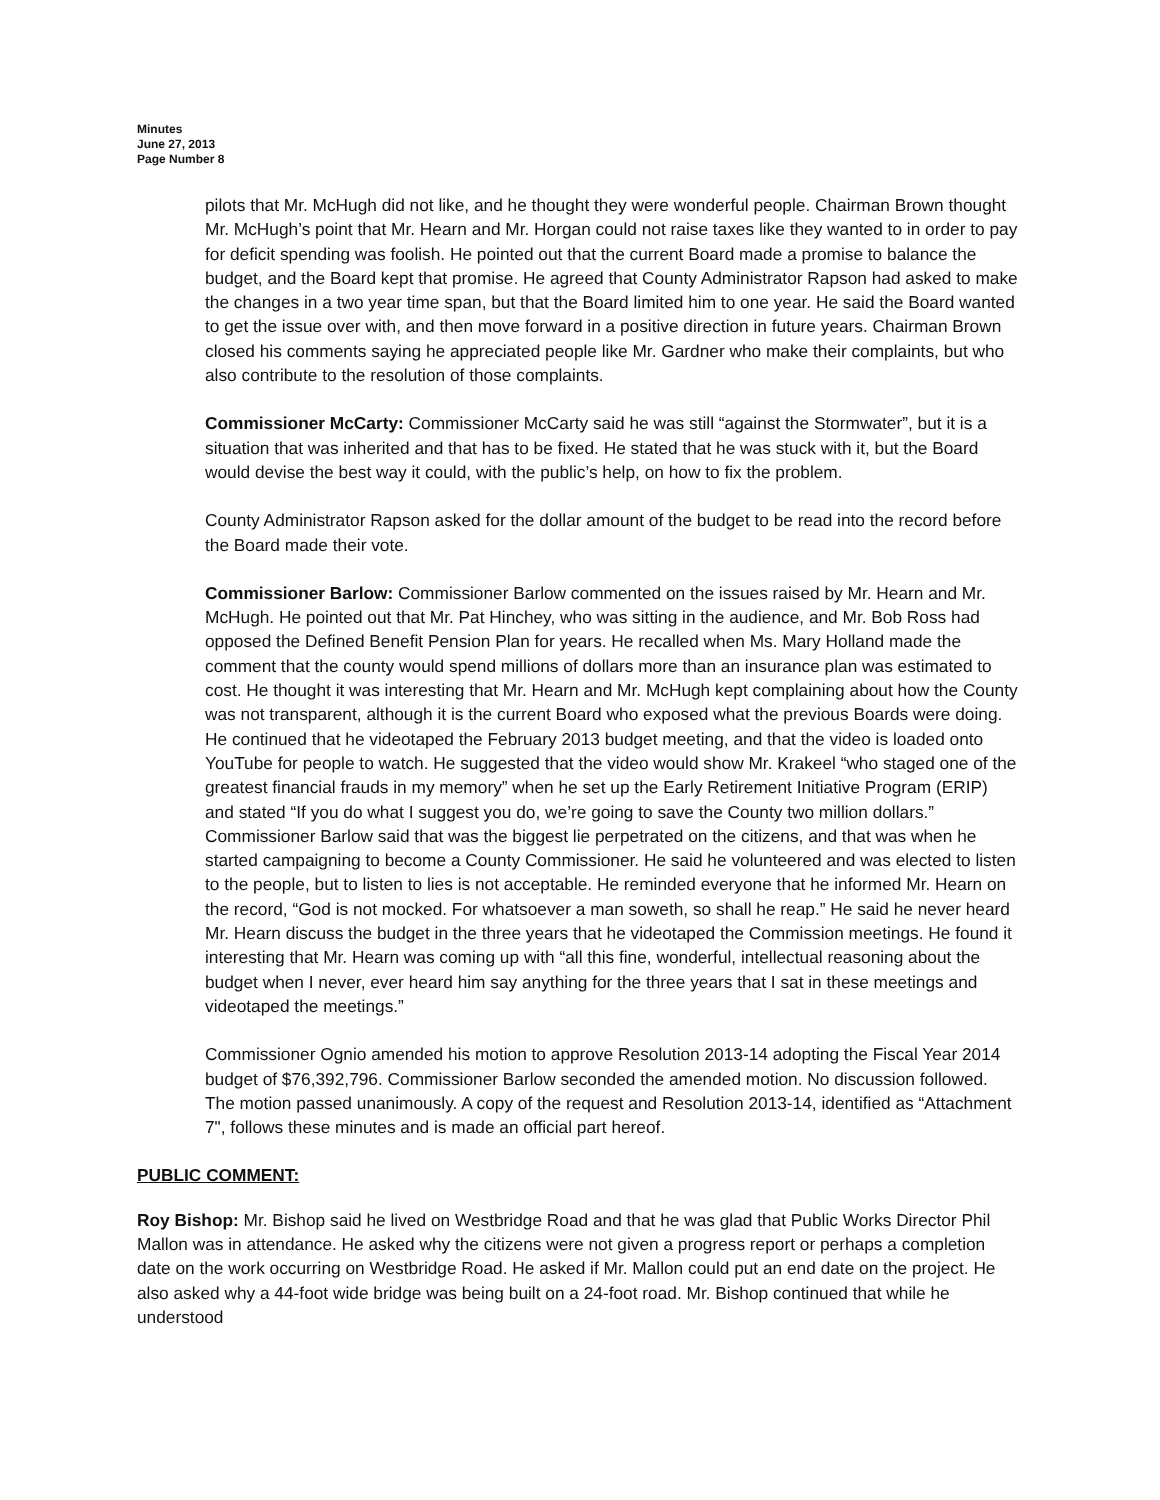Minutes
June 27, 2013
Page Number 8
pilots that Mr. McHugh did not like, and he thought they were wonderful people. Chairman Brown thought Mr. McHugh’s point that Mr. Hearn and Mr. Horgan could not raise taxes like they wanted to in order to pay for deficit spending was foolish. He pointed out that the current Board made a promise to balance the budget, and the Board kept that promise. He agreed that County Administrator Rapson had asked to make the changes in a two year time span, but that the Board limited him to one year. He said the Board wanted to get the issue over with, and then move forward in a positive direction in future years. Chairman Brown closed his comments saying he appreciated people like Mr. Gardner who make their complaints, but who also contribute to the resolution of those complaints.
Commissioner McCarty: Commissioner McCarty said he was still “against the Stormwater”, but it is a situation that was inherited and that has to be fixed. He stated that he was stuck with it, but the Board would devise the best way it could, with the public’s help, on how to fix the problem.
County Administrator Rapson asked for the dollar amount of the budget to be read into the record before the Board made their vote.
Commissioner Barlow: Commissioner Barlow commented on the issues raised by Mr. Hearn and Mr. McHugh. He pointed out that Mr. Pat Hinchey, who was sitting in the audience, and Mr. Bob Ross had opposed the Defined Benefit Pension Plan for years. He recalled when Ms. Mary Holland made the comment that the county would spend millions of dollars more than an insurance plan was estimated to cost. He thought it was interesting that Mr. Hearn and Mr. McHugh kept complaining about how the County was not transparent, although it is the current Board who exposed what the previous Boards were doing. He continued that he videotaped the February 2013 budget meeting, and that the video is loaded onto YouTube for people to watch. He suggested that the video would show Mr. Krakeel “who staged one of the greatest financial frauds in my memory” when he set up the Early Retirement Initiative Program (ERIP) and stated “If you do what I suggest you do, we’re going to save the County two million dollars.” Commissioner Barlow said that was the biggest lie perpetrated on the citizens, and that was when he started campaigning to become a County Commissioner. He said he volunteered and was elected to listen to the people, but to listen to lies is not acceptable. He reminded everyone that he informed Mr. Hearn on the record, “God is not mocked. For whatsoever a man soweth, so shall he reap.” He said he never heard Mr. Hearn discuss the budget in the three years that he videotaped the Commission meetings. He found it interesting that Mr. Hearn was coming up with “all this fine, wonderful, intellectual reasoning about the budget when I never, ever heard him say anything for the three years that I sat in these meetings and videotaped the meetings.”
Commissioner Ognio amended his motion to approve Resolution 2013-14 adopting the Fiscal Year 2014 budget of $76,392,796. Commissioner Barlow seconded the amended motion. No discussion followed. The motion passed unanimously. A copy of the request and Resolution 2013-14, identified as “Attachment 7", follows these minutes and is made an official part hereof.
PUBLIC COMMENT:
Roy Bishop: Mr. Bishop said he lived on Westbridge Road and that he was glad that Public Works Director Phil Mallon was in attendance. He asked why the citizens were not given a progress report or perhaps a completion date on the work occurring on Westbridge Road. He asked if Mr. Mallon could put an end date on the project. He also asked why a 44-foot wide bridge was being built on a 24-foot road. Mr. Bishop continued that while he understood